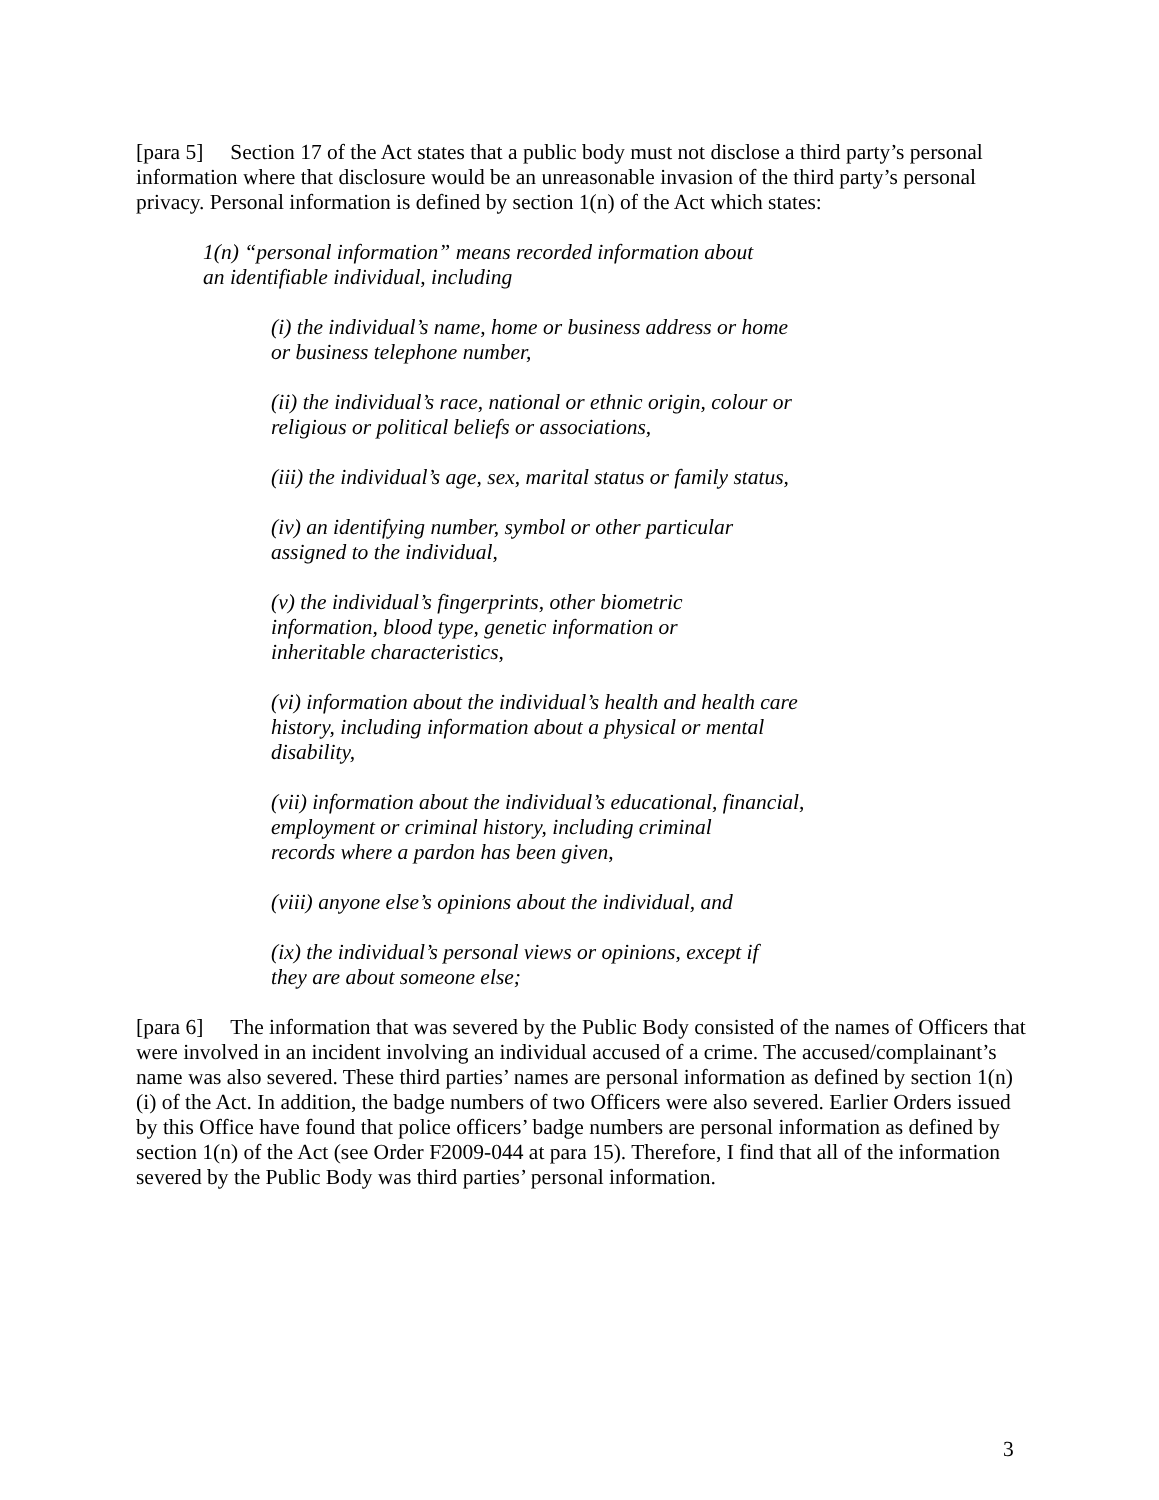[para 5] Section 17 of the Act states that a public body must not disclose a third party’s personal information where that disclosure would be an unreasonable invasion of the third party’s personal privacy. Personal information is defined by section 1(n) of the Act which states:
1(n) “personal information” means recorded information about
an identifiable individual, including
(i) the individual’s name, home or business address or home
or business telephone number,
(ii) the individual’s race, national or ethnic origin, colour or
religious or political beliefs or associations,
(iii) the individual’s age, sex, marital status or family status,
(iv) an identifying number, symbol or other particular
assigned to the individual,
(v) the individual’s fingerprints, other biometric
information, blood type, genetic information or
inheritable characteristics,
(vi) information about the individual’s health and health care
history, including information about a physical or mental
disability,
(vii) information about the individual’s educational, financial,
employment or criminal history, including criminal
records where a pardon has been given,
(viii) anyone else’s opinions about the individual, and
(ix) the individual’s personal views or opinions, except if
they are about someone else;
[para 6] The information that was severed by the Public Body consisted of the names of Officers that were involved in an incident involving an individual accused of a crime. The accused/complainant’s name was also severed. These third parties’ names are personal information as defined by section 1(n)(i) of the Act. In addition, the badge numbers of two Officers were also severed. Earlier Orders issued by this Office have found that police officers’ badge numbers are personal information as defined by section 1(n) of the Act (see Order F2009-044 at para 15). Therefore, I find that all of the information severed by the Public Body was third parties’ personal information.
3